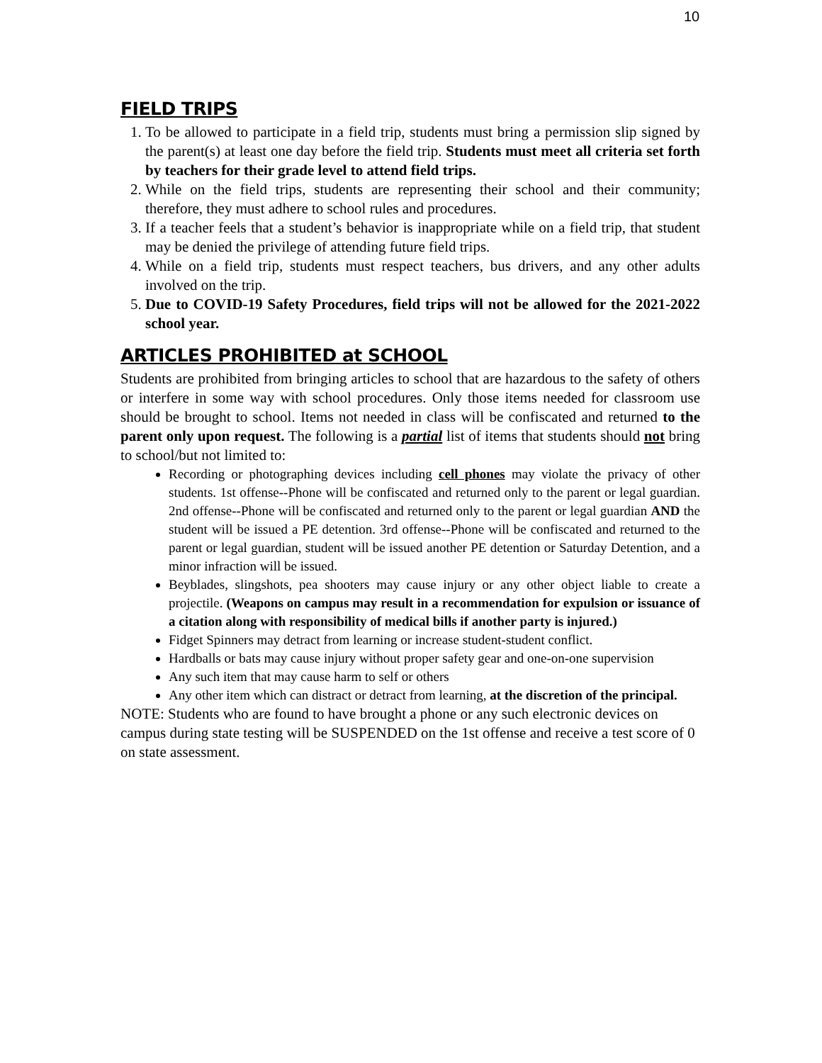10
FIELD TRIPS
1. To be allowed to participate in a field trip, students must bring a permission slip signed by the parent(s) at least one day before the field trip. Students must meet all criteria set forth by teachers for their grade level to attend field trips.
2. While on the field trips, students are representing their school and their community; therefore, they must adhere to school rules and procedures.
3. If a teacher feels that a student’s behavior is inappropriate while on a field trip, that student may be denied the privilege of attending future field trips.
4. While on a field trip, students must respect teachers, bus drivers, and any other adults involved on the trip.
5. Due to COVID-19 Safety Procedures, field trips will not be allowed for the 2021-2022 school year.
ARTICLES PROHIBITED at SCHOOL
Students are prohibited from bringing articles to school that are hazardous to the safety of others or interfere in some way with school procedures. Only those items needed for classroom use should be brought to school. Items not needed in class will be confiscated and returned to the parent only upon request. The following is a partial list of items that students should not bring to school/but not limited to:
Recording or photographing devices including cell phones may violate the privacy of other students. 1st offense--Phone will be confiscated and returned only to the parent or legal guardian. 2nd offense--Phone will be confiscated and returned only to the parent or legal guardian AND the student will be issued a PE detention. 3rd offense--Phone will be confiscated and returned to the parent or legal guardian, student will be issued another PE detention or Saturday Detention, and a minor infraction will be issued.
Beyblades, slingshots, pea shooters may cause injury or any other object liable to create a projectile. (Weapons on campus may result in a recommendation for expulsion or issuance of a citation along with responsibility of medical bills if another party is injured.)
Fidget Spinners may detract from learning or increase student-student conflict.
Hardballs or bats may cause injury without proper safety gear and one-on-one supervision
Any such item that may cause harm to self or others
Any other item which can distract or detract from learning, at the discretion of the principal.
NOTE: Students who are found to have brought a phone or any such electronic devices on campus during state testing will be SUSPENDED on the 1st offense and receive a test score of 0 on state assessment.